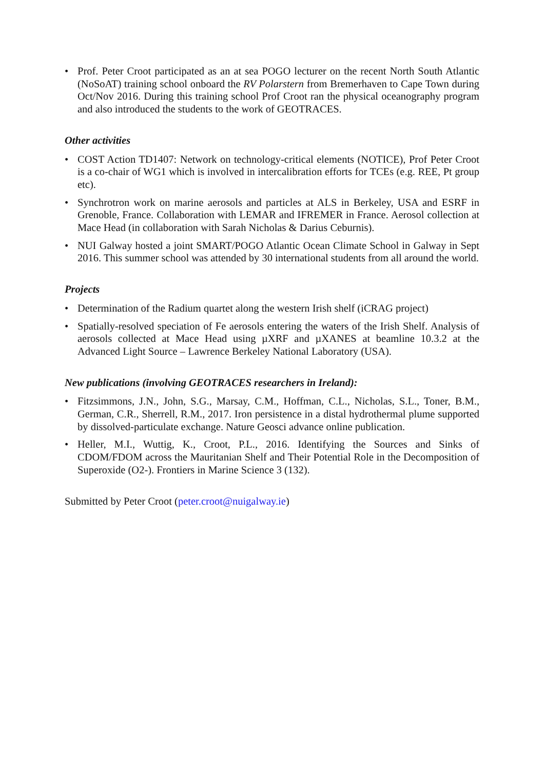• Prof. Peter Croot participated as an at sea POGO lecturer on the recent North South Atlantic (NoSoAT) training school onboard the RV Polarstern from Bremerhaven to Cape Town during Oct/Nov 2016. During this training school Prof Croot ran the physical oceanography program and also introduced the students to the work of GEOTRACES.
Other activities
• COST Action TD1407: Network on technology-critical elements (NOTICE), Prof Peter Croot is a co-chair of WG1 which is involved in intercalibration efforts for TCEs (e.g. REE, Pt group etc).
• Synchrotron work on marine aerosols and particles at ALS in Berkeley, USA and ESRF in Grenoble, France. Collaboration with LEMAR and IFREMER in France. Aerosol collection at Mace Head (in collaboration with Sarah Nicholas & Darius Ceburnis).
• NUI Galway hosted a joint SMART/POGO Atlantic Ocean Climate School in Galway in Sept 2016. This summer school was attended by 30 international students from all around the world.
Projects
• Determination of the Radium quartet along the western Irish shelf (iCRAG project)
• Spatially-resolved speciation of Fe aerosols entering the waters of the Irish Shelf. Analysis of aerosols collected at Mace Head using µXRF and µXANES at beamline 10.3.2 at the Advanced Light Source – Lawrence Berkeley National Laboratory (USA).
New publications (involving GEOTRACES researchers in Ireland):
• Fitzsimmons, J.N., John, S.G., Marsay, C.M., Hoffman, C.L., Nicholas, S.L., Toner, B.M., German, C.R., Sherrell, R.M., 2017. Iron persistence in a distal hydrothermal plume supported by dissolved-particulate exchange. Nature Geosci advance online publication.
• Heller, M.I., Wuttig, K., Croot, P.L., 2016. Identifying the Sources and Sinks of CDOM/FDOM across the Mauritanian Shelf and Their Potential Role in the Decomposition of Superoxide (O2-). Frontiers in Marine Science 3 (132).
Submitted by Peter Croot (peter.croot@nuigalway.ie)